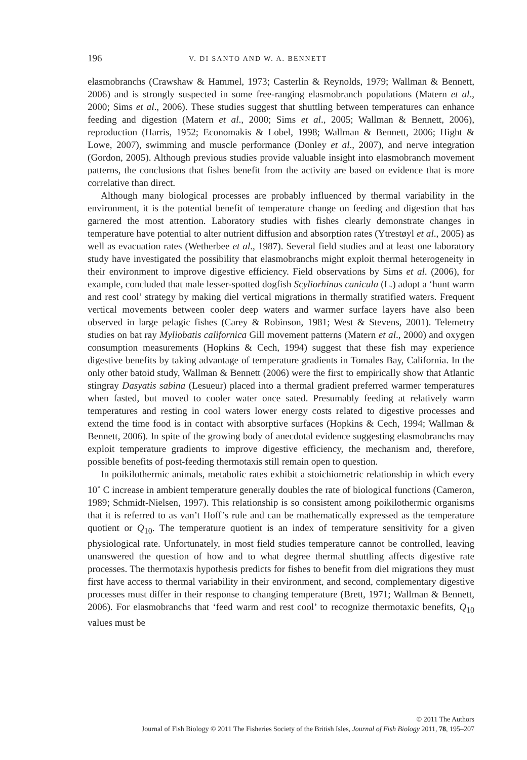196 V. DI SANTO AND W. A. BENNETT
elasmobranchs (Crawshaw & Hammel, 1973; Casterlin & Reynolds, 1979; Wallman & Bennett, 2006) and is strongly suspected in some free-ranging elasmobranch populations (Matern et al., 2000; Sims et al., 2006). These studies suggest that shuttling between temperatures can enhance feeding and digestion (Matern et al., 2000; Sims et al., 2005; Wallman & Bennett, 2006), reproduction (Harris, 1952; Economakis & Lobel, 1998; Wallman & Bennett, 2006; Hight & Lowe, 2007), swimming and muscle performance (Donley et al., 2007), and nerve integration (Gordon, 2005). Although previous studies provide valuable insight into elasmobranch movement patterns, the conclusions that fishes benefit from the activity are based on evidence that is more correlative than direct.
Although many biological processes are probably influenced by thermal variability in the environment, it is the potential benefit of temperature change on feeding and digestion that has garnered the most attention. Laboratory studies with fishes clearly demonstrate changes in temperature have potential to alter nutrient diffusion and absorption rates (Ytrestøyl et al., 2005) as well as evacuation rates (Wetherbee et al., 1987). Several field studies and at least one laboratory study have investigated the possibility that elasmobranchs might exploit thermal heterogeneity in their environment to improve digestive efficiency. Field observations by Sims et al. (2006), for example, concluded that male lesser-spotted dogfish Scyliorhinus canicula (L.) adopt a ‘hunt warm and rest cool’ strategy by making diel vertical migrations in thermally stratified waters. Frequent vertical movements between cooler deep waters and warmer surface layers have also been observed in large pelagic fishes (Carey & Robinson, 1981; West & Stevens, 2001). Telemetry studies on bat ray Myliobatis californica Gill movement patterns (Matern et al., 2000) and oxygen consumption measurements (Hopkins & Cech, 1994) suggest that these fish may experience digestive benefits by taking advantage of temperature gradients in Tomales Bay, California. In the only other batoid study, Wallman & Bennett (2006) were the first to empirically show that Atlantic stingray Dasyatis sabina (Lesueur) placed into a thermal gradient preferred warmer temperatures when fasted, but moved to cooler water once sated. Presumably feeding at relatively warm temperatures and resting in cool waters lower energy costs related to digestive processes and extend the time food is in contact with absorptive surfaces (Hopkins & Cech, 1994; Wallman & Bennett, 2006). In spite of the growing body of anecdotal evidence suggesting elasmobranchs may exploit temperature gradients to improve digestive efficiency, the mechanism and, therefore, possible benefits of post-feeding thermotaxis still remain open to question.
In poikilothermic animals, metabolic rates exhibit a stoichiometric relationship in which every 10<sup>◦</sup> C increase in ambient temperature generally doubles the rate of biological functions (Cameron, 1989; Schmidt-Nielsen, 1997). This relationship is so consistent among poikilothermic organisms that it is referred to as van’t Hoff’s rule and can be mathematically expressed as the temperature quotient or Q<sub>10</sub>. The temperature quotient is an index of temperature sensitivity for a given physiological rate. Unfortunately, in most field studies temperature cannot be controlled, leaving unanswered the question of how and to what degree thermal shuttling affects digestive rate processes. The thermotaxis hypothesis predicts for fishes to benefit from diel migrations they must first have access to thermal variability in their environment, and second, complementary digestive processes must differ in their response to changing temperature (Brett, 1971; Wallman & Bennett, 2006). For elasmobranchs that ‘feed warm and rest cool’ to recognize thermotaxic benefits, Q<sub>10</sub> values must be
© 2011 The Authors
Journal of Fish Biology © 2011 The Fisheries Society of the British Isles, Journal of Fish Biology 2011, 78, 195–207